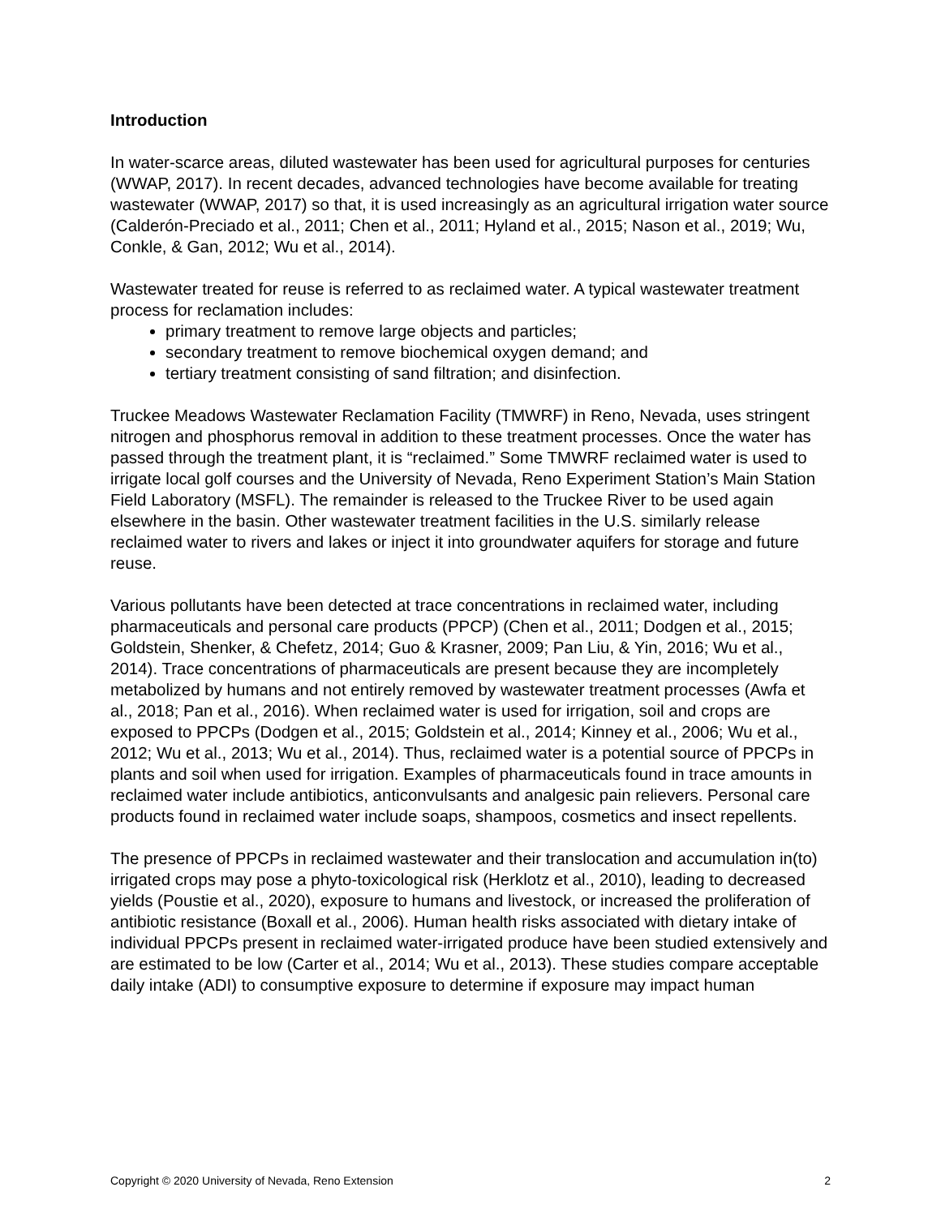Introduction
In water-scarce areas, diluted wastewater has been used for agricultural purposes for centuries (WWAP, 2017). In recent decades, advanced technologies have become available for treating wastewater (WWAP, 2017) so that, it is used increasingly as an agricultural irrigation water source (Calderón-Preciado et al., 2011; Chen et al., 2011; Hyland et al., 2015; Nason et al., 2019; Wu, Conkle, & Gan, 2012; Wu et al., 2014).
Wastewater treated for reuse is referred to as reclaimed water. A typical wastewater treatment process for reclamation includes:
primary treatment to remove large objects and particles;
secondary treatment to remove biochemical oxygen demand; and
tertiary treatment consisting of sand filtration; and disinfection.
Truckee Meadows Wastewater Reclamation Facility (TMWRF) in Reno, Nevada, uses stringent nitrogen and phosphorus removal in addition to these treatment processes. Once the water has passed through the treatment plant, it is “reclaimed.” Some TMWRF reclaimed water is used to irrigate local golf courses and the University of Nevada, Reno Experiment Station’s Main Station Field Laboratory (MSFL). The remainder is released to the Truckee River to be used again elsewhere in the basin. Other wastewater treatment facilities in the U.S. similarly release reclaimed water to rivers and lakes or inject it into groundwater aquifers for storage and future reuse.
Various pollutants have been detected at trace concentrations in reclaimed water, including pharmaceuticals and personal care products (PPCP) (Chen et al., 2011; Dodgen et al., 2015; Goldstein, Shenker, & Chefetz, 2014; Guo & Krasner, 2009; Pan Liu, & Yin, 2016; Wu et al., 2014). Trace concentrations of pharmaceuticals are present because they are incompletely metabolized by humans and not entirely removed by wastewater treatment processes (Awfa et al., 2018; Pan et al., 2016). When reclaimed water is used for irrigation, soil and crops are exposed to PPCPs (Dodgen et al., 2015; Goldstein et al., 2014; Kinney et al., 2006; Wu et al., 2012; Wu et al., 2013; Wu et al., 2014). Thus, reclaimed water is a potential source of PPCPs in plants and soil when used for irrigation. Examples of pharmaceuticals found in trace amounts in reclaimed water include antibiotics, anticonvulsants and analgesic pain relievers. Personal care products found in reclaimed water include soaps, shampoos, cosmetics and insect repellents.
The presence of PPCPs in reclaimed wastewater and their translocation and accumulation in(to) irrigated crops may pose a phyto-toxicological risk (Herklotz et al., 2010), leading to decreased yields (Poustie et al., 2020), exposure to humans and livestock, or increased the proliferation of antibiotic resistance (Boxall et al., 2006). Human health risks associated with dietary intake of individual PPCPs present in reclaimed water-irrigated produce have been studied extensively and are estimated to be low (Carter et al., 2014; Wu et al., 2013). These studies compare acceptable daily intake (ADI) to consumptive exposure to determine if exposure may impact human
Copyright © 2020 University of Nevada, Reno Extension 2